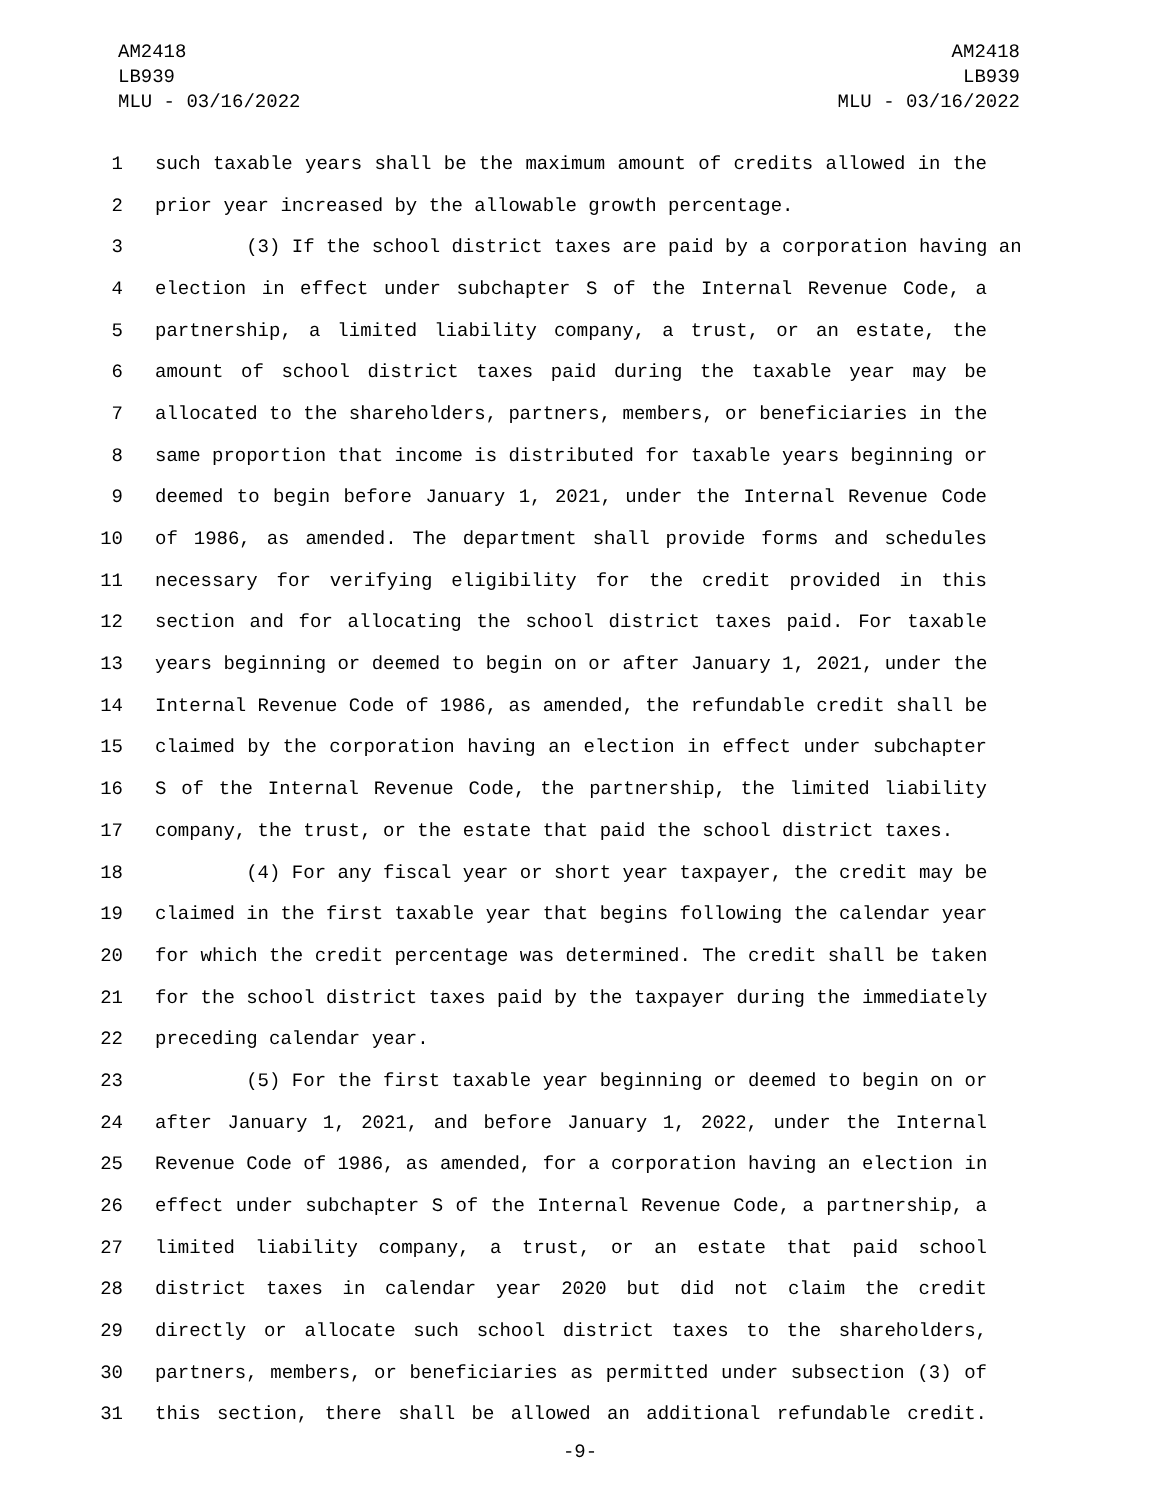AM2418
LB939
MLU - 03/16/2022
AM2418
LB939
MLU - 03/16/2022
1 such taxable years shall be the maximum amount of credits allowed in the
2 prior year increased by the allowable growth percentage.
3 (3) If the school district taxes are paid by a corporation having an
4 election in effect under subchapter S of the Internal Revenue Code, a
5 partnership, a limited liability company, a trust, or an estate, the
6 amount of school district taxes paid during the taxable year may be
7 allocated to the shareholders, partners, members, or beneficiaries in the
8 same proportion that income is distributed for taxable years beginning or
9 deemed to begin before January 1, 2021, under the Internal Revenue Code
10 of 1986, as amended. The department shall provide forms and schedules
11 necessary for verifying eligibility for the credit provided in this
12 section and for allocating the school district taxes paid. For taxable
13 years beginning or deemed to begin on or after January 1, 2021, under the
14 Internal Revenue Code of 1986, as amended, the refundable credit shall be
15 claimed by the corporation having an election in effect under subchapter
16 S of the Internal Revenue Code, the partnership, the limited liability
17 company, the trust, or the estate that paid the school district taxes.
18 (4) For any fiscal year or short year taxpayer, the credit may be
19 claimed in the first taxable year that begins following the calendar year
20 for which the credit percentage was determined. The credit shall be taken
21 for the school district taxes paid by the taxpayer during the immediately
22 preceding calendar year.
23 (5) For the first taxable year beginning or deemed to begin on or
24 after January 1, 2021, and before January 1, 2022, under the Internal
25 Revenue Code of 1986, as amended, for a corporation having an election in
26 effect under subchapter S of the Internal Revenue Code, a partnership, a
27 limited liability company, a trust, or an estate that paid school
28 district taxes in calendar year 2020 but did not claim the credit
29 directly or allocate such school district taxes to the shareholders,
30 partners, members, or beneficiaries as permitted under subsection (3) of
31 this section, there shall be allowed an additional refundable credit.
-9-